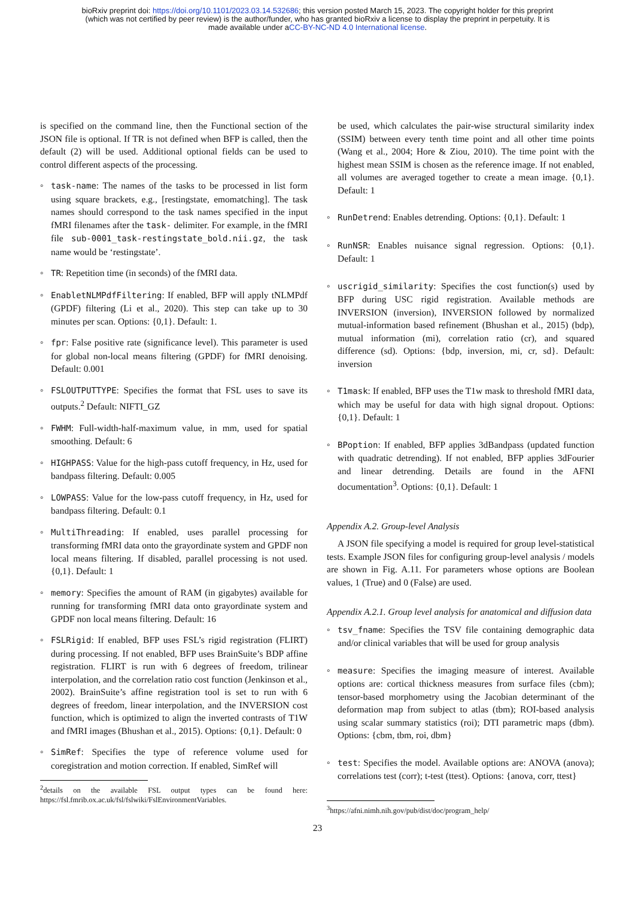bioRxiv preprint doi: https://doi.org/10.1101/2023.03.14.532686; this version posted March 15, 2023. The copyright holder for this preprint
(which was not certified by peer review) is the author/funder, who has granted bioRxiv a license to display the preprint in perpetuity. It is
made available under aCC-BY-NC-ND 4.0 International license.
is specified on the command line, then the Functional section of the JSON file is optional. If TR is not defined when BFP is called, then the default (2) will be used. Additional optional fields can be used to control different aspects of the processing.
◦ task-name: The names of the tasks to be processed in list form using square brackets, e.g., [restingstate, emomatching]. The task names should correspond to the task names specified in the input fMRI filenames after the task- delimiter. For example, in the fMRI file sub-0001_task-restingstate_bold.nii.gz, the task name would be ‘restingstate’.
◦ TR: Repetition time (in seconds) of the fMRI data.
◦ EnabletNLMPdfFiltering: If enabled, BFP will apply tNLMPdf (GPDF) filtering (Li et al., 2020). This step can take up to 30 minutes per scan. Options: {0,1}. Default: 1.
◦ fpr: False positive rate (significance level). This parameter is used for global non-local means filtering (GPDF) for fMRI denoising. Default: 0.001
◦ FSLOUTPUTTYPE: Specifies the format that FSL uses to save its outputs.<sup>2</sup> Default: NIFTI_GZ
◦ FWHM: Full-width-half-maximum value, in mm, used for spatial smoothing. Default: 6
◦ HIGHPASS: Value for the high-pass cutoff frequency, in Hz, used for bandpass filtering. Default: 0.005
◦ LOWPASS: Value for the low-pass cutoff frequency, in Hz, used for bandpass filtering. Default: 0.1
◦ MultiThreading: If enabled, uses parallel processing for transforming fMRI data onto the grayordinate system and GPDF non local means filtering. If disabled, parallel processing is not used. {0,1}. Default: 1
◦ memory: Specifies the amount of RAM (in gigabytes) available for running for transforming fMRI data onto grayordinate system and GPDF non local means filtering. Default: 16
◦ FSLRigid: If enabled, BFP uses FSL’s rigid registration (FLIRT) during processing. If not enabled, BFP uses BrainSuite’s BDP affine registration. FLIRT is run with 6 degrees of freedom, trilinear interpolation, and the correlation ratio cost function (Jenkinson et al., 2002). BrainSuite’s affine registration tool is set to run with 6 degrees of freedom, linear interpolation, and the INVERSION cost function, which is optimized to align the inverted contrasts of T1W and fMRI images (Bhushan et al., 2015). Options: {0,1}. Default: 0
◦ SimRef: Specifies the type of reference volume used for coregistration and motion correction. If enabled, SimRef will
<sup>2</sup> details on the available FSL output types can be found here: https://fsl.fmrib.ox.ac.uk/fsl/fslwiki/FslEnvironmentVariables.
be used, which calculates the pair-wise structural similarity index (SSIM) between every tenth time point and all other time points (Wang et al., 2004; Hore & Ziou, 2010). The time point with the highest mean SSIM is chosen as the reference image. If not enabled, all volumes are averaged together to create a mean image. {0,1}. Default: 1
◦ RunDetrend: Enables detrending. Options: {0,1}. Default: 1
◦ RunNSR: Enables nuisance signal regression. Options: {0,1}. Default: 1
◦ uscrigid_similarity: Specifies the cost function(s) used by BFP during USC rigid registration. Available methods are INVERSION (inversion), INVERSION followed by normalized mutual-information based refinement (Bhushan et al., 2015) (bdp), mutual information (mi), correlation ratio (cr), and squared difference (sd). Options: {bdp, inversion, mi, cr, sd}. Default: inversion
◦ T1mask: If enabled, BFP uses the T1w mask to threshold fMRI data, which may be useful for data with high signal dropout. Options: {0,1}. Default: 1
◦ BPoption: If enabled, BFP applies 3dBandpass (updated function with quadratic detrending). If not enabled, BFP applies 3dFourier and linear detrending. Details are found in the AFNI documentation<sup>3</sup>. Options: {0,1}. Default: 1
Appendix A.2. Group-level Analysis
A JSON file specifying a model is required for group level-statistical tests. Example JSON files for configuring group-level analysis / models are shown in Fig. A.11. For parameters whose options are Boolean values, 1 (True) and 0 (False) are used.
Appendix A.2.1. Group level analysis for anatomical and diffusion data
◦ tsv_fname: Specifies the TSV file containing demographic data and/or clinical variables that will be used for group analysis
◦ measure: Specifies the imaging measure of interest. Available options are: cortical thickness measures from surface files (cbm); tensor-based morphometry using the Jacobian determinant of the deformation map from subject to atlas (tbm); ROI-based analysis using scalar summary statistics (roi); DTI parametric maps (dbm). Options: {cbm, tbm, roi, dbm}
◦ test: Specifies the model. Available options are: ANOVA (anova); correlations test (corr); t-test (ttest). Options: {anova, corr, ttest}
<sup>3</sup> https://afni.nimh.nih.gov/pub/dist/doc/program_help/
23